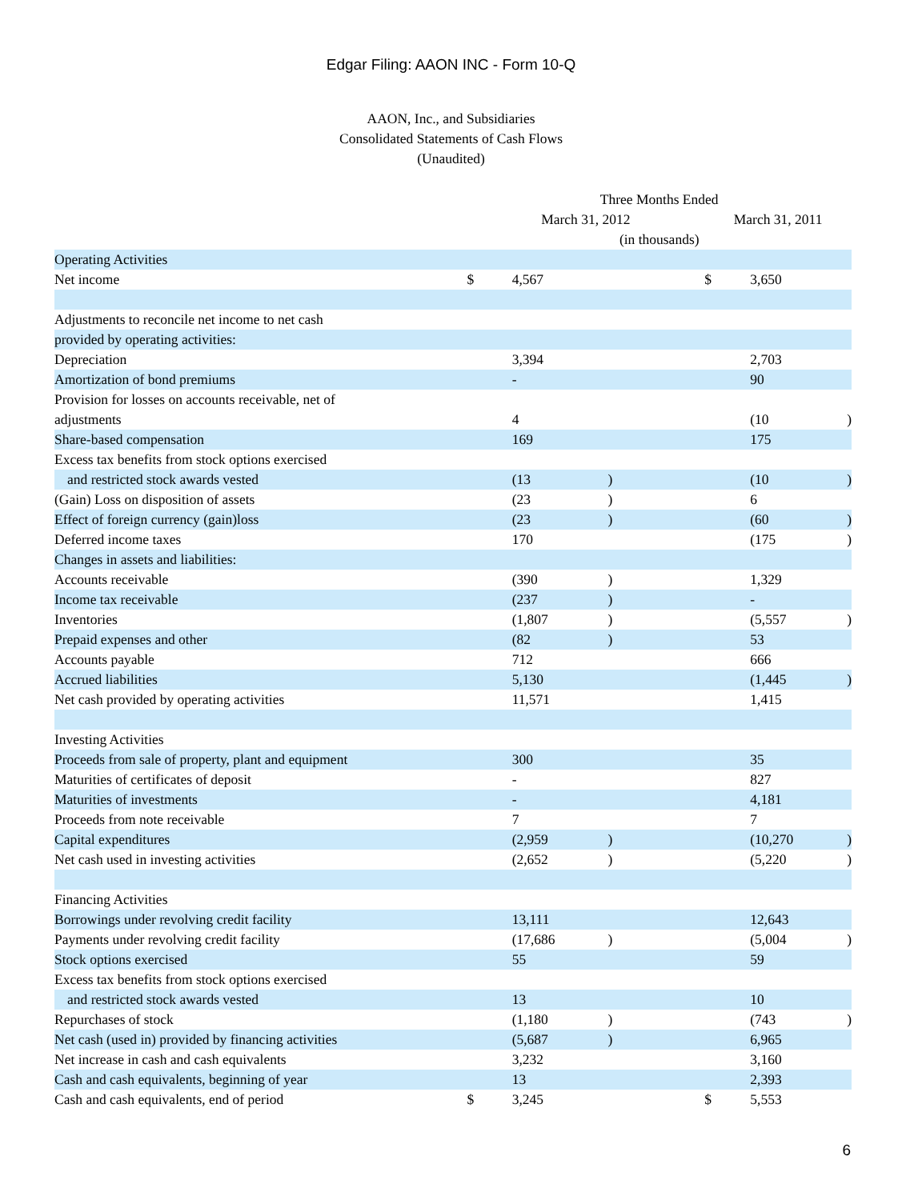Edgar Filing: AAON INC - Form 10-Q
AAON, Inc., and Subsidiaries
Consolidated Statements of Cash Flows
(Unaudited)
| | Three Months Ended | | | | | |
| --- | --- | --- | --- | --- | --- | --- |
| | March 31, 2012 | | | March 31, 2011 | | |
| | (in thousands) | | | | | |
| Operating Activities | | | | | | |
| Net income | $ | 4,567 | | $ | 3,650 | |
| Adjustments to reconcile net income to net cash | | | | | | |
| provided by operating activities: | | | | | | |
| Depreciation | | 3,394 | | | 2,703 | |
| Amortization of bond premiums | | - | | | 90 | |
| Provision for losses on accounts receivable, net of | | | | | | |
| adjustments | | 4 | | | (10 | ) |
| Share-based compensation | | 169 | | | 175 | |
| Excess tax benefits from stock options exercised | | | | | | |
| and restricted stock awards vested | | (13 | ) | | (10 | ) |
| (Gain) Loss on disposition of assets | | (23 | ) | | 6 | |
| Effect of foreign currency (gain)loss | | (23 | ) | | (60 | ) |
| Deferred income taxes | | 170 | | | (175 | ) |
| Changes in assets and liabilities: | | | | | | |
| Accounts receivable | | (390 | ) | | 1,329 | |
| Income tax receivable | | (237 | ) | | - | |
| Inventories | | (1,807 | ) | | (5,557 | ) |
| Prepaid expenses and other | | (82 | ) | | 53 | |
| Accounts payable | | 712 | | | 666 | |
| Accrued liabilities | | 5,130 | | | (1,445 | ) |
| Net cash provided by operating activities | | 11,571 | | | 1,415 | |
| Investing Activities | | | | | | |
| Proceeds from sale of property, plant and equipment | | 300 | | | 35 | |
| Maturities of certificates of deposit | | - | | | 827 | |
| Maturities of investments | | - | | | 4,181 | |
| Proceeds from note receivable | | 7 | | | 7 | |
| Capital expenditures | | (2,959 | ) | | (10,270 | ) |
| Net cash used in investing activities | | (2,652 | ) | | (5,220 | ) |
| Financing Activities | | | | | | |
| Borrowings under revolving credit facility | | 13,111 | | | 12,643 | |
| Payments under revolving credit facility | | (17,686 | ) | | (5,004 | ) |
| Stock options exercised | | 55 | | | 59 | |
| Excess tax benefits from stock options exercised | | | | | | |
| and restricted stock awards vested | | 13 | | | 10 | |
| Repurchases of stock | | (1,180 | ) | | (743 | ) |
| Net cash (used in) provided by financing activities | | (5,687 | ) | | 6,965 | |
| Net increase in cash and cash equivalents | | 3,232 | | | 3,160 | |
| Cash and cash equivalents, beginning of year | | 13 | | | 2,393 | |
| Cash and cash equivalents, end of period | $ | 3,245 | | $ | 5,553 | |
6